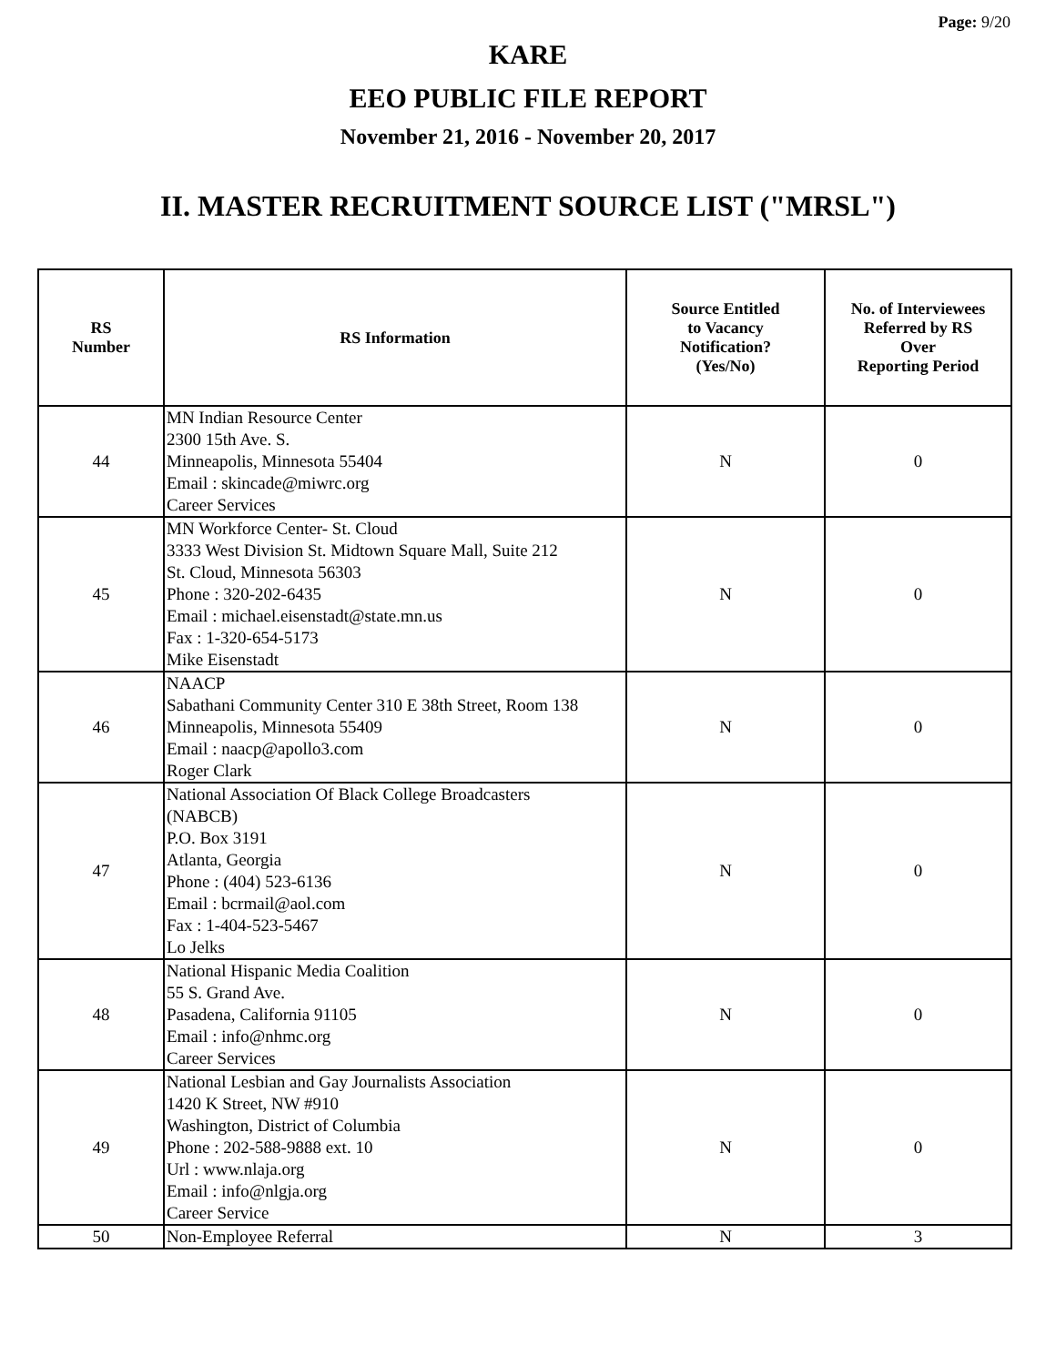Page: 9/20
KARE
EEO PUBLIC FILE REPORT
November 21, 2016 - November 20, 2017
II. MASTER RECRUITMENT SOURCE LIST ("MRSL")
| RS Number | RS Information | Source Entitled to Vacancy Notification? (Yes/No) | No. of Interviewees Referred by RS Over Reporting Period |
| --- | --- | --- | --- |
| 44 | MN Indian Resource Center 2300 15th Ave. S. Minneapolis, Minnesota 55404 Email : skincade@miwrc.org Career Services | N | 0 |
| 45 | MN Workforce Center- St. Cloud 3333 West Division St. Midtown Square Mall, Suite 212 St. Cloud, Minnesota 56303 Phone : 320-202-6435 Email : michael.eisenstadt@state.mn.us Fax : 1-320-654-5173 Mike Eisenstadt | N | 0 |
| 46 | NAACP Sabathani Community Center 310 E 38th Street, Room 138 Minneapolis, Minnesota 55409 Email : naacp@apollo3.com Roger Clark | N | 0 |
| 47 | National Association Of Black College Broadcasters (NABCB) P.O. Box 3191 Atlanta, Georgia Phone : (404) 523-6136 Email : bcrmail@aol.com Fax : 1-404-523-5467 Lo Jelks | N | 0 |
| 48 | National Hispanic Media Coalition 55 S. Grand Ave. Pasadena, California 91105 Email : info@nhmc.org Career Services | N | 0 |
| 49 | National Lesbian and Gay Journalists Association 1420 K Street, NW #910 Washington, District of Columbia Phone : 202-588-9888 ext. 10 Url : www.nlaja.org Email : info@nlgja.org Career Service | N | 0 |
| 50 | Non-Employee Referral | N | 3 |